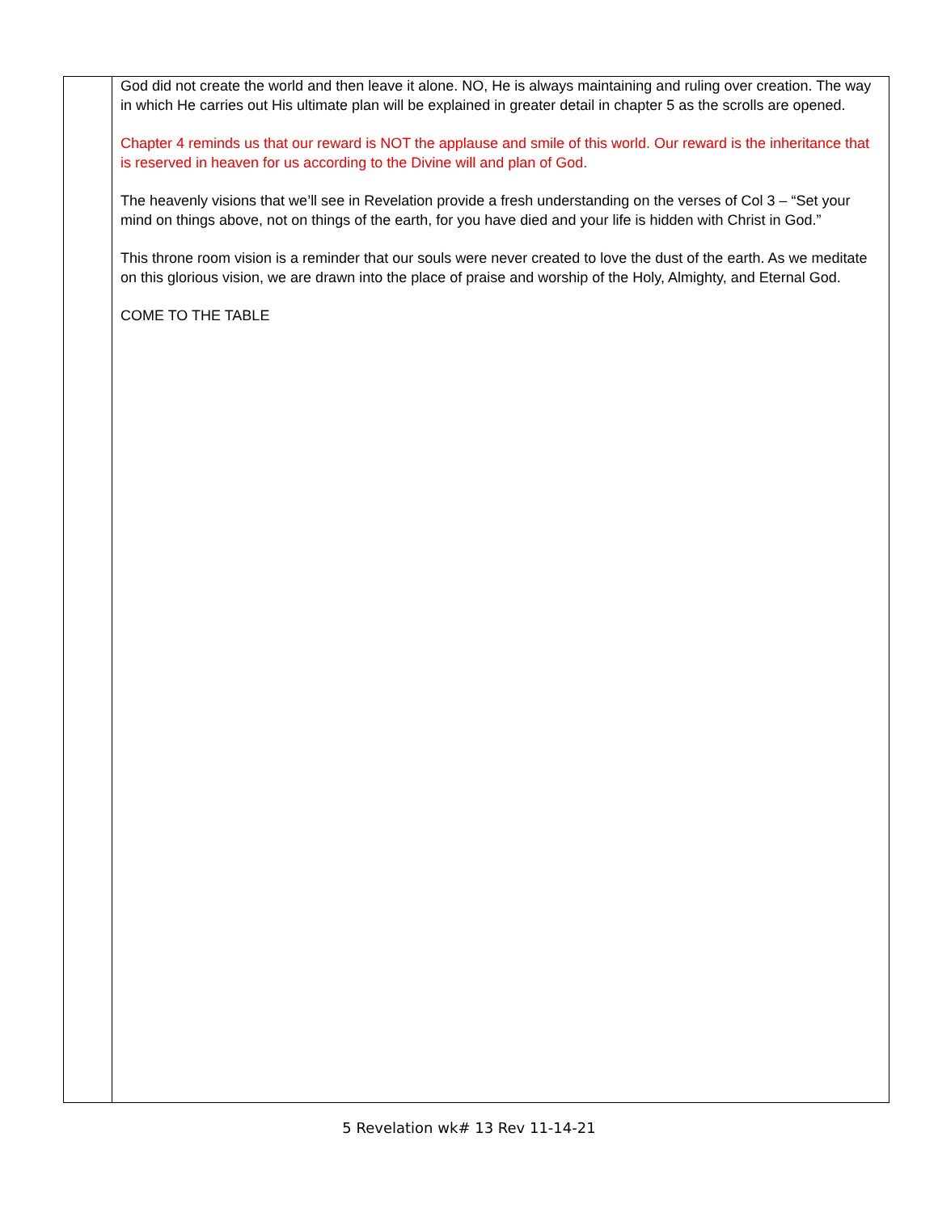| | God did not create the world and then leave it alone. NO, He is always maintaining and ruling over creation. The way in which He carries out His ultimate plan will be explained in greater detail in chapter 5 as the scrolls are opened. Chapter 4 reminds us that our reward is NOT the applause and smile of this world. Our reward is the inheritance that is reserved in heaven for us according to the Divine will and plan of God. The heavenly visions that we’ll see in Revelation provide a fresh understanding on the verses of Col 3 – “Set your mind on things above, not on things of the earth, for you have died and your life is hidden with Christ in God.” This throne room vision is a reminder that our souls were never created to love the dust of the earth. As we meditate on this glorious vision, we are drawn into the place of praise and worship of the Holy, Almighty, and Eternal God. COME TO THE TABLE |
5 Revelation wk# 13 Rev 11-14-21